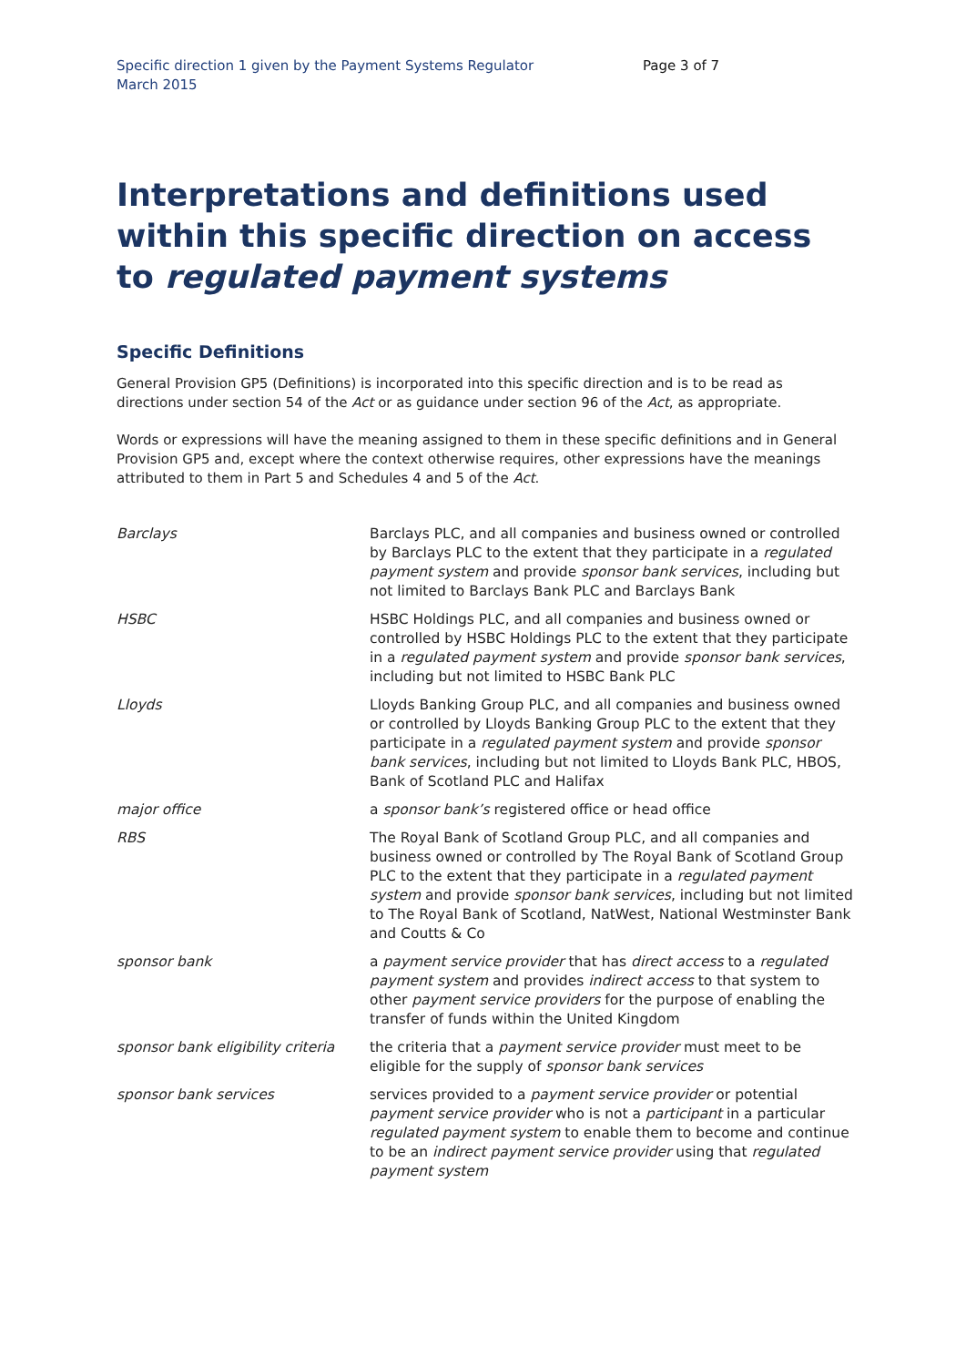Specific direction 1 given by the Payment Systems Regulator
March 2015
Page 3 of 7
Interpretations and definitions used within this specific direction on access to regulated payment systems
Specific Definitions
General Provision GP5 (Definitions) is incorporated into this specific direction and is to be read as directions under section 54 of the Act or as guidance under section 96 of the Act, as appropriate.
Words or expressions will have the meaning assigned to them in these specific definitions and in General Provision GP5 and, except where the context otherwise requires, other expressions have the meanings attributed to them in Part 5 and Schedules 4 and 5 of the Act.
| Barclays | Barclays PLC, and all companies and business owned or controlled by Barclays PLC to the extent that they participate in a regulated payment system and provide sponsor bank services , including but not limited to Barclays Bank PLC and Barclays Bank |
| HSBC | HSBC Holdings PLC, and all companies and business owned or controlled by HSBC Holdings PLC to the extent that they participate in a regulated payment system and provide sponsor bank services , including but not limited to HSBC Bank PLC |
| Lloyds | Lloyds Banking Group PLC, and all companies and business owned or controlled by Lloyds Banking Group PLC to the extent that they participate in a regulated payment system and provide sponsor bank services , including but not limited to Lloyds Bank PLC, HBOS, Bank of Scotland PLC and Halifax |
| major office | a sponsor bank’s registered office or head office |
| RBS | The Royal Bank of Scotland Group PLC, and all companies and business owned or controlled by The Royal Bank of Scotland Group PLC to the extent that they participate in a regulated payment system and provide sponsor bank services , including but not limited to The Royal Bank of Scotland, NatWest, National Westminster Bank and Coutts & Co |
| sponsor bank | a payment service provider that has direct access to a regulated payment system and provides indirect access to that system to other payment service providers for the purpose of enabling the transfer of funds within the United Kingdom |
| sponsor bank eligibility criteria | the criteria that a payment service provider must meet to be eligible for the supply of sponsor bank services |
| sponsor bank services | services provided to a payment service provider or potential payment service provider who is not a participant in a particular regulated payment system to enable them to become and continue to be an indirect payment service provider using that regulated payment system |